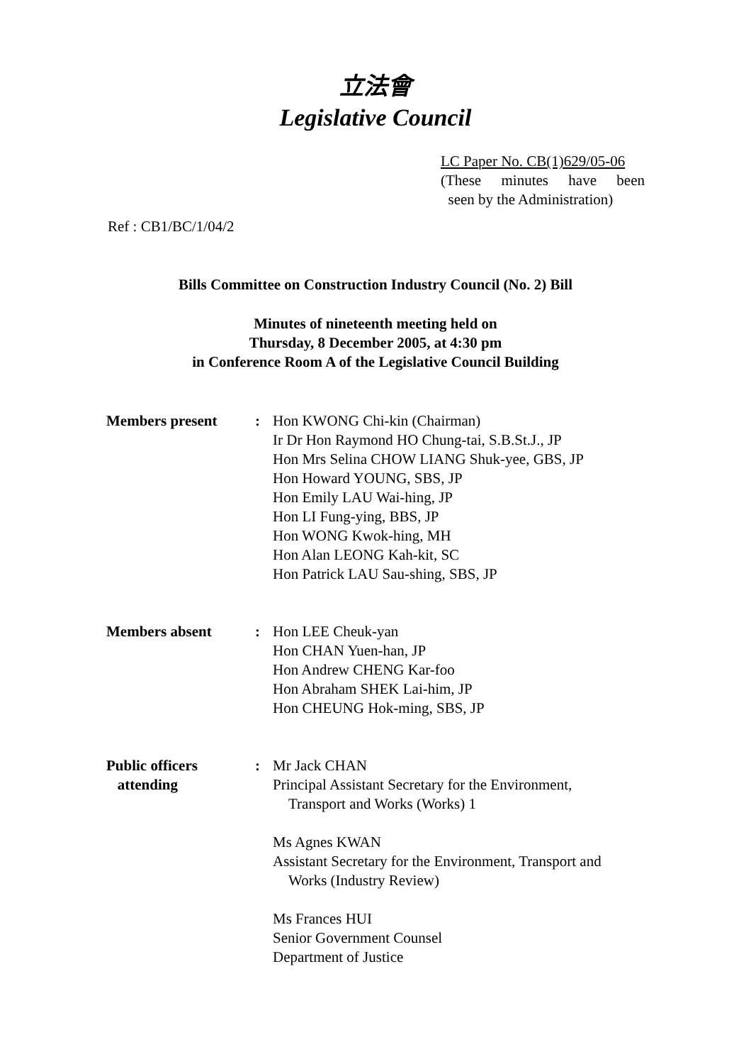立法會
Legislative Council
LC Paper No. CB(1)629/05-06
(These minutes have been
seen by the Administration)
Ref : CB1/BC/1/04/2
Bills Committee on Construction Industry Council (No. 2) Bill
Minutes of nineteenth meeting held on
Thursday, 8 December 2005, at 4:30 pm
in Conference Room A of the Legislative Council Building
| Members present | : | Hon KWONG Chi-kin (Chairman) Ir Dr Hon Raymond HO Chung-tai, S.B.St.J., JP Hon Mrs Selina CHOW LIANG Shuk-yee, GBS, JP Hon Howard YOUNG, SBS, JP Hon Emily LAU Wai-hing, JP Hon LI Fung-ying, BBS, JP Hon WONG Kwok-hing, MH Hon Alan LEONG Kah-kit, SC Hon Patrick LAU Sau-shing, SBS, JP |
| Members absent | : | Hon LEE Cheuk-yan Hon CHAN Yuen-han, JP Hon Andrew CHENG Kar-foo Hon Abraham SHEK Lai-him, JP Hon CHEUNG Hok-ming, SBS, JP |
| Public officers attending | : | Mr Jack CHAN Principal Assistant Secretary for the Environment, Transport and Works (Works) 1 Ms Agnes KWAN Assistant Secretary for the Environment, Transport and Works (Industry Review) Ms Frances HUI Senior Government Counsel Department of Justice |